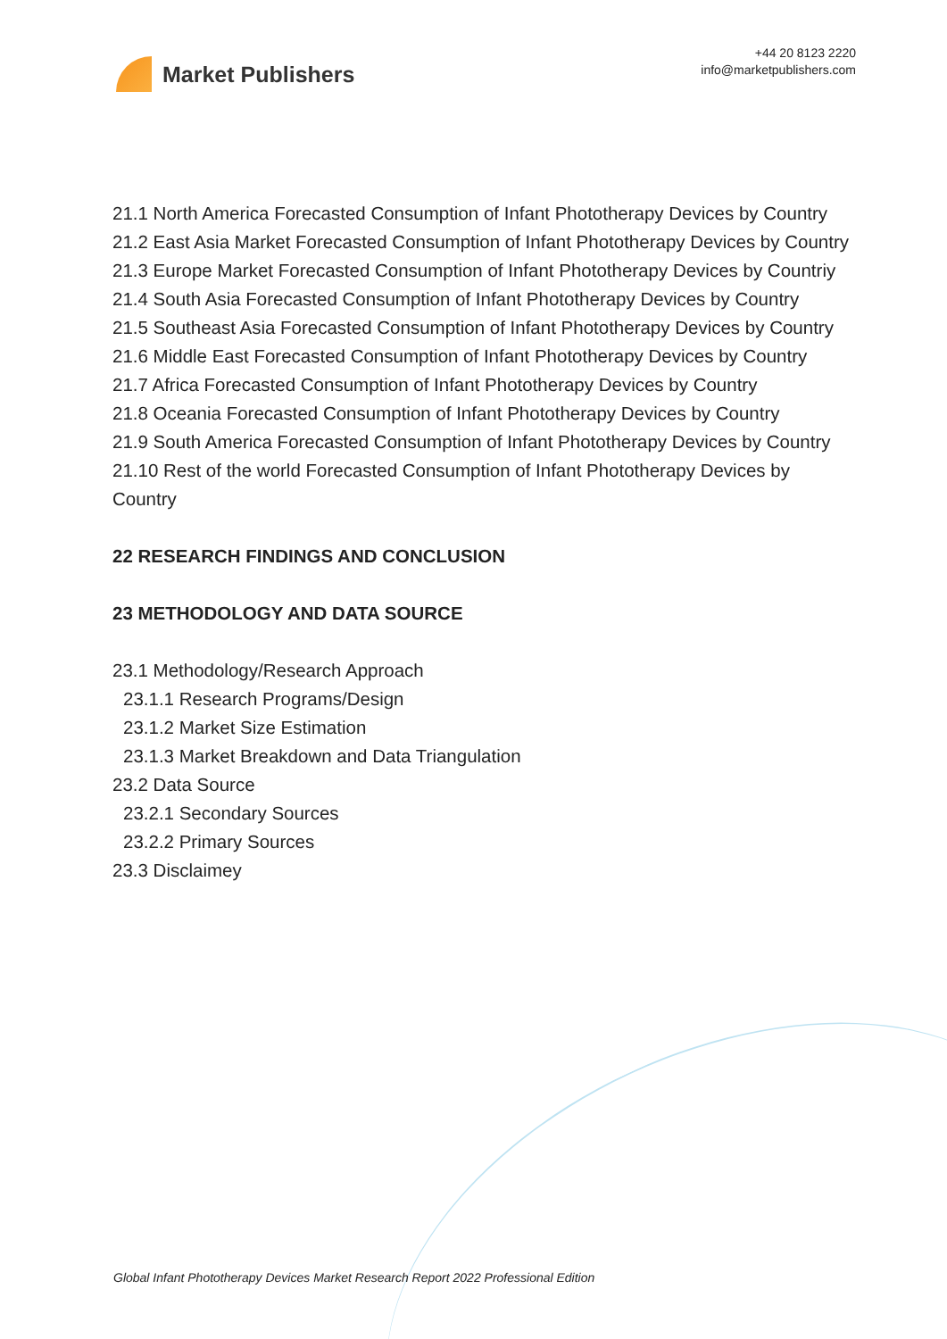Market Publishers
+44 20 8123 2220
info@marketpublishers.com
21.1 North America Forecasted Consumption of Infant Phototherapy Devices by Country
21.2 East Asia Market Forecasted Consumption of Infant Phototherapy Devices by Country
21.3 Europe Market Forecasted Consumption of Infant Phototherapy Devices by Countriy
21.4 South Asia Forecasted Consumption of Infant Phototherapy Devices by Country
21.5 Southeast Asia Forecasted Consumption of Infant Phototherapy Devices by Country
21.6 Middle East Forecasted Consumption of Infant Phototherapy Devices by Country
21.7 Africa Forecasted Consumption of Infant Phototherapy Devices by Country
21.8 Oceania Forecasted Consumption of Infant Phototherapy Devices by Country
21.9 South America Forecasted Consumption of Infant Phototherapy Devices by Country
21.10 Rest of the world Forecasted Consumption of Infant Phototherapy Devices by Country
22 RESEARCH FINDINGS AND CONCLUSION
23 METHODOLOGY AND DATA SOURCE
23.1 Methodology/Research Approach
23.1.1 Research Programs/Design
23.1.2 Market Size Estimation
23.1.3 Market Breakdown and Data Triangulation
23.2 Data Source
23.2.1 Secondary Sources
23.2.2 Primary Sources
23.3 Disclaimey
Global Infant Phototherapy Devices Market Research Report 2022 Professional Edition